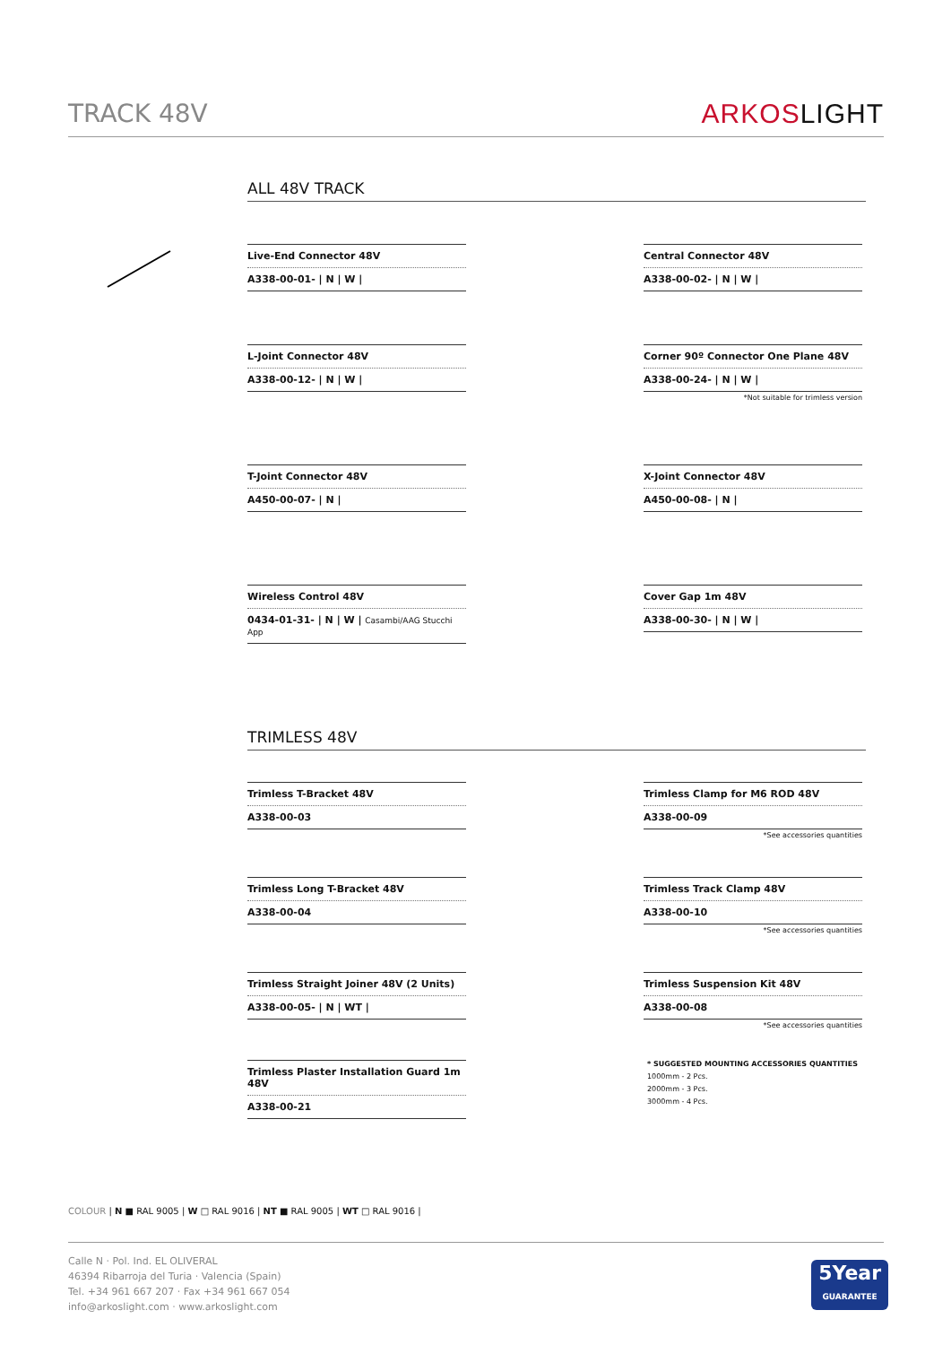TRACK 48V ARKOSLIGHT
ALL 48V TRACK
Live-End Connector 48V
A338-00-01- | N | W |
Central Connector 48V
A338-00-02- | N | W |
L-Joint Connector 48V
A338-00-12- | N | W |
Corner 90º Connector One Plane 48V
A338-00-24- | N | W |
*Not suitable for trimless version
T-Joint Connector 48V
A450-00-07- | N |
X-Joint Connector 48V
A450-00-08- | N |
Wireless Control 48V
0434-01-31- | N | W | Casambi/AAG Stucchi App
Cover Gap 1m 48V
A338-00-30- | N | W |
TRIMLESS 48V
Trimless T-Bracket 48V
A338-00-03
Trimless Clamp for M6 ROD 48V
A338-00-09
*See accessories quantities
Trimless Long T-Bracket 48V
A338-00-04
Trimless Track Clamp 48V
A338-00-10
*See accessories quantities
Trimless Straight Joiner 48V (2 Units)
A338-00-05- | N | WT |
Trimless Suspension Kit 48V
A338-00-08
*See accessories quantities
Trimless Plaster Installation Guard 1m 48V
A338-00-21
* SUGGESTED MOUNTING ACCESSORIES QUANTITIES
1000mm - 2 Pcs.
2000mm - 3 Pcs.
3000mm - 4 Pcs.
COLOUR | N ■ RAL 9005 | W □ RAL 9016 | NT ■ RAL 9005 | WT □ RAL 9016 |
Calle N · Pol. Ind. EL OLIVERAL
46394 Ribarroja del Turia · Valencia (Spain)
Tel. +34 961 667 207 · Fax +34 961 667 054
info@arkoslight.com · www.arkoslight.com
5Year
GUARANTEE